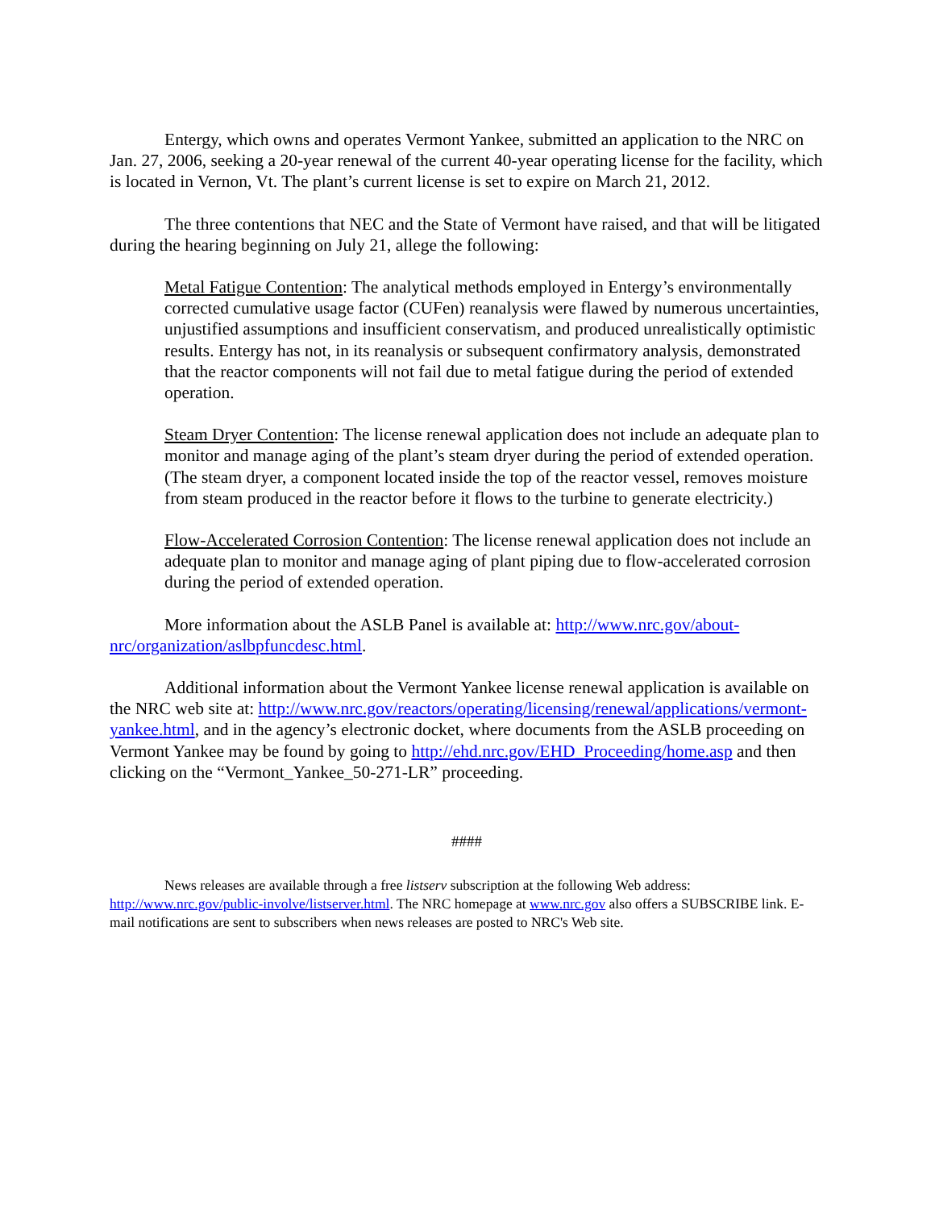Entergy, which owns and operates Vermont Yankee, submitted an application to the NRC on Jan. 27, 2006, seeking a 20-year renewal of the current 40-year operating license for the facility, which is located in Vernon, Vt. The plant’s current license is set to expire on March 21, 2012.
The three contentions that NEC and the State of Vermont have raised, and that will be litigated during the hearing beginning on July 21, allege the following:
Metal Fatigue Contention: The analytical methods employed in Entergy’s environmentally corrected cumulative usage factor (CUFen) reanalysis were flawed by numerous uncertainties, unjustified assumptions and insufficient conservatism, and produced unrealistically optimistic results. Entergy has not, in its reanalysis or subsequent confirmatory analysis, demonstrated that the reactor components will not fail due to metal fatigue during the period of extended operation.
Steam Dryer Contention: The license renewal application does not include an adequate plan to monitor and manage aging of the plant’s steam dryer during the period of extended operation. (The steam dryer, a component located inside the top of the reactor vessel, removes moisture from steam produced in the reactor before it flows to the turbine to generate electricity.)
Flow-Accelerated Corrosion Contention: The license renewal application does not include an adequate plan to monitor and manage aging of plant piping due to flow-accelerated corrosion during the period of extended operation.
More information about the ASLB Panel is available at: http://www.nrc.gov/about-nrc/organization/aslbpfuncdesc.html.
Additional information about the Vermont Yankee license renewal application is available on the NRC web site at: http://www.nrc.gov/reactors/operating/licensing/renewal/applications/vermont-yankee.html, and in the agency’s electronic docket, where documents from the ASLB proceeding on Vermont Yankee may be found by going to http://ehd.nrc.gov/EHD_Proceeding/home.asp and then clicking on the “Vermont_Yankee_50-271-LR” proceeding.
####
News releases are available through a free listserv subscription at the following Web address: http://www.nrc.gov/public-involve/listserver.html. The NRC homepage at www.nrc.gov also offers a SUBSCRIBE link. E-mail notifications are sent to subscribers when news releases are posted to NRC's Web site.